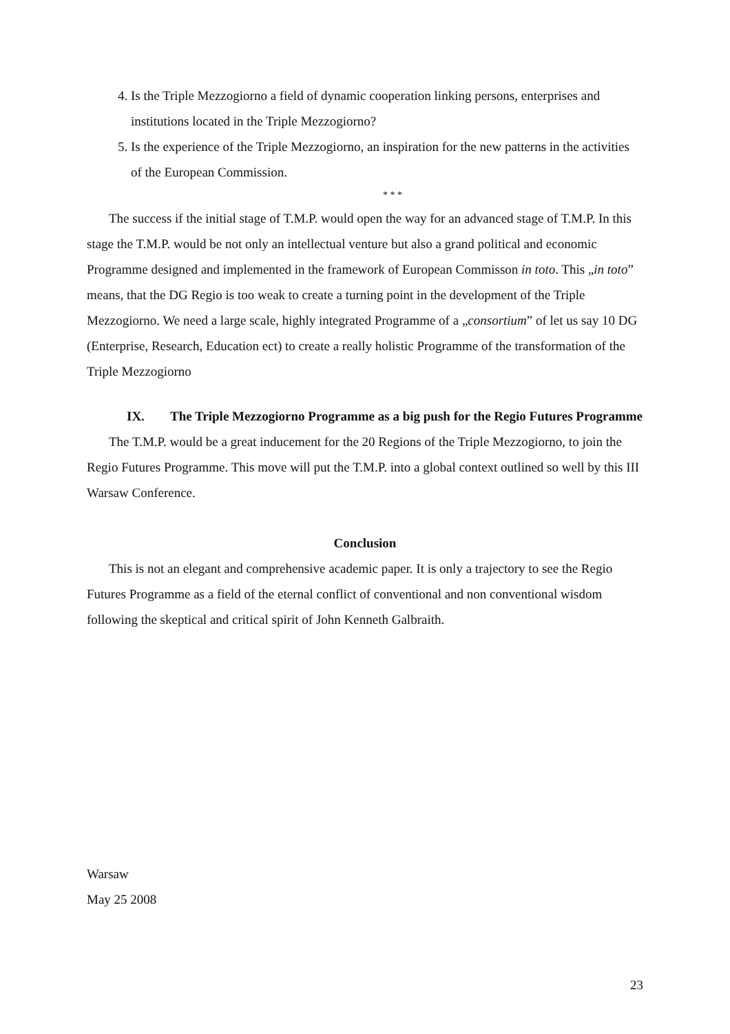4. Is the Triple Mezzogiorno a field of dynamic cooperation linking persons, enterprises and institutions located in the Triple Mezzogiorno?
5. Is the experience of the Triple Mezzogiorno, an inspiration for the new patterns in the activities of the European Commission.
* * *
The success if the initial stage of T.M.P. would open the way for an advanced stage of T.M.P. In this stage the T.M.P. would be not only an intellectual venture but also a grand political and economic Programme designed and implemented in the framework of European Commisson in toto. This „in toto” means, that the DG Regio is too weak to create a turning point in the development of the Triple Mezzogiorno. We need a large scale, highly integrated Programme of a „consortium” of let us say 10 DG (Enterprise, Research, Education ect) to create a really holistic Programme of the transformation of the Triple Mezzogiorno
IX. The Triple Mezzogiorno Programme as a big push for the Regio Futures Programme
The T.M.P. would be a great inducement for the 20 Regions of the Triple Mezzogiorno, to join the Regio Futures Programme. This move will put the T.M.P. into a global context outlined so well by this III Warsaw Conference.
Conclusion
This is not an elegant and comprehensive academic paper. It is only a trajectory to see the Regio Futures Programme as a field of the eternal conflict of conventional and non conventional wisdom following the skeptical and critical spirit of John Kenneth Galbraith.
Warsaw
May 25 2008
23